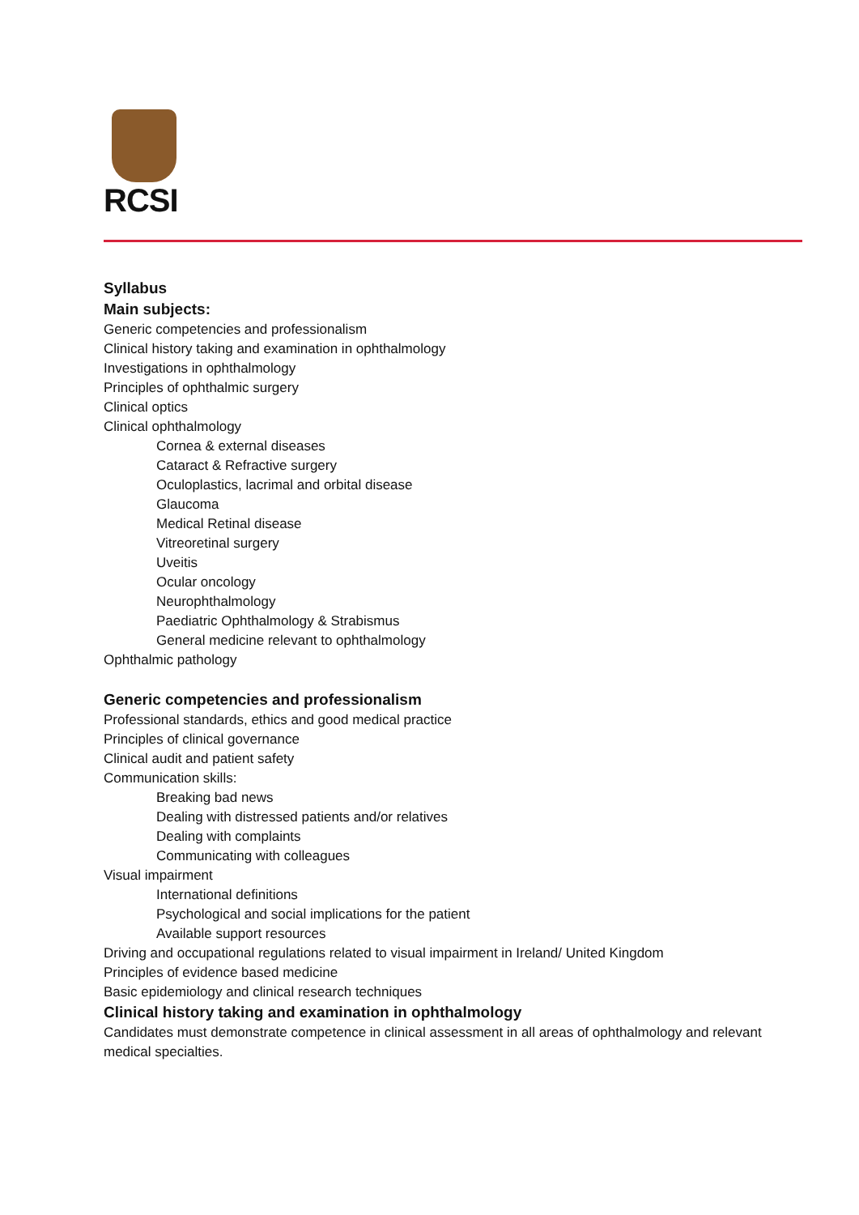RCSI
Syllabus
Main subjects:
Generic competencies and professionalism
Clinical history taking and examination in ophthalmology
Investigations in ophthalmology
Principles of ophthalmic surgery
Clinical optics
Clinical ophthalmology
Cornea & external diseases
Cataract & Refractive surgery
Oculoplastics, lacrimal and orbital disease
Glaucoma
Medical Retinal disease
Vitreoretinal surgery
Uveitis
Ocular oncology
Neurophthalmology
Paediatric Ophthalmology & Strabismus
General medicine relevant to ophthalmology
Ophthalmic pathology
Generic competencies and professionalism
Professional standards, ethics and good medical practice
Principles of clinical governance
Clinical audit and patient safety
Communication skills:
Breaking bad news
Dealing with distressed patients and/or relatives
Dealing with complaints
Communicating with colleagues
Visual impairment
International definitions
Psychological and social implications for the patient
Available support resources
Driving and occupational regulations related to visual impairment in Ireland/ United Kingdom
Principles of evidence based medicine
Basic epidemiology and clinical research techniques
Clinical history taking and examination in ophthalmology
Candidates must demonstrate competence in clinical assessment in all areas of ophthalmology and relevant medical specialties.